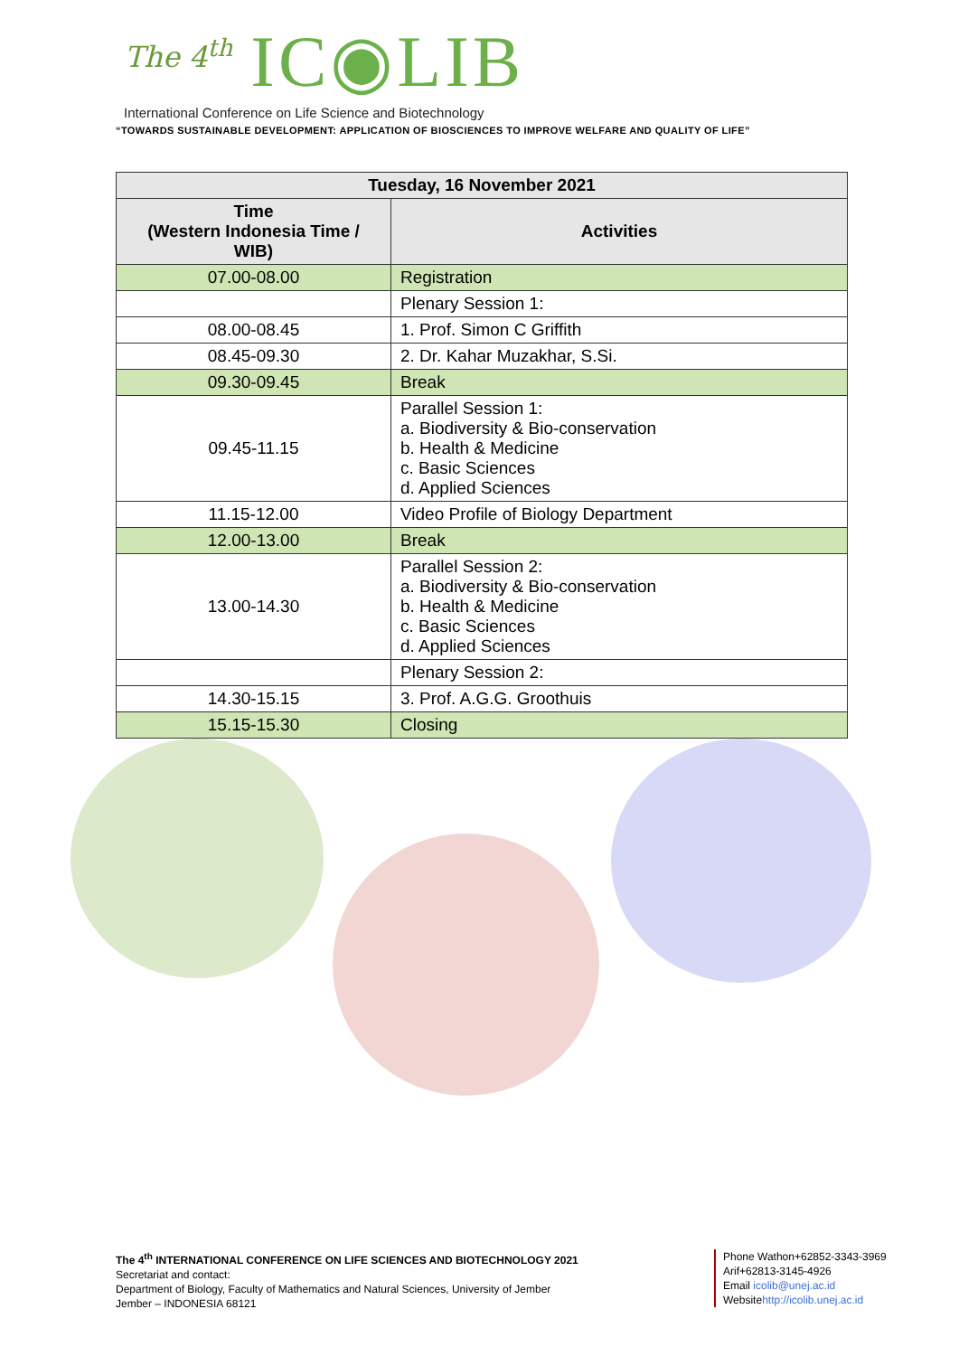The 4<sup>th</sup> IC◉LIB
International Conference on Life Science and Biotechnology
“TOWARDS SUSTAINABLE DEVELOPMENT: APPLICATION OF BIOSCIENCES TO IMPROVE WELFARE AND QUALITY OF LIFE”
| Tuesday, 16 November 2021 | |
| --- | --- |
| Time (Western Indonesia Time / WIB) | Activities |
| 07.00-08.00 | Registration |
| | Plenary Session 1: |
| 08.00-08.45 | 1. Prof. Simon C Griffith |
| 08.45-09.30 | 2. Dr. Kahar Muzakhar, S.Si. |
| 09.30-09.45 | Break |
| 09.45-11.15 | Parallel Session 1: a. Biodiversity & Bio-conservation b. Health & Medicine c. Basic Sciences d. Applied Sciences |
| 11.15-12.00 | Video Profile of Biology Department |
| 12.00-13.00 | Break |
| 13.00-14.30 | Parallel Session 2: a. Biodiversity & Bio-conservation b. Health & Medicine c. Basic Sciences d. Applied Sciences |
| | Plenary Session 2: |
| 14.30-15.15 | 3. Prof. A.G.G. Groothuis |
| 15.15-15.30 | Closing |
The 4<sup>th</sup> INTERNATIONAL CONFERENCE ON LIFE SCIENCES AND BIOTECHNOLOGY 2021
Secretariat and contact:
Department of Biology, Faculty of Mathematics and Natural Sciences, University of Jember
Jember – INDONESIA 68121
Phone Wathon+62852-3343-3969
Arif+62813-3145-4926
Email icolib@unej.ac.id
Websitehttp://icolib.unej.ac.id